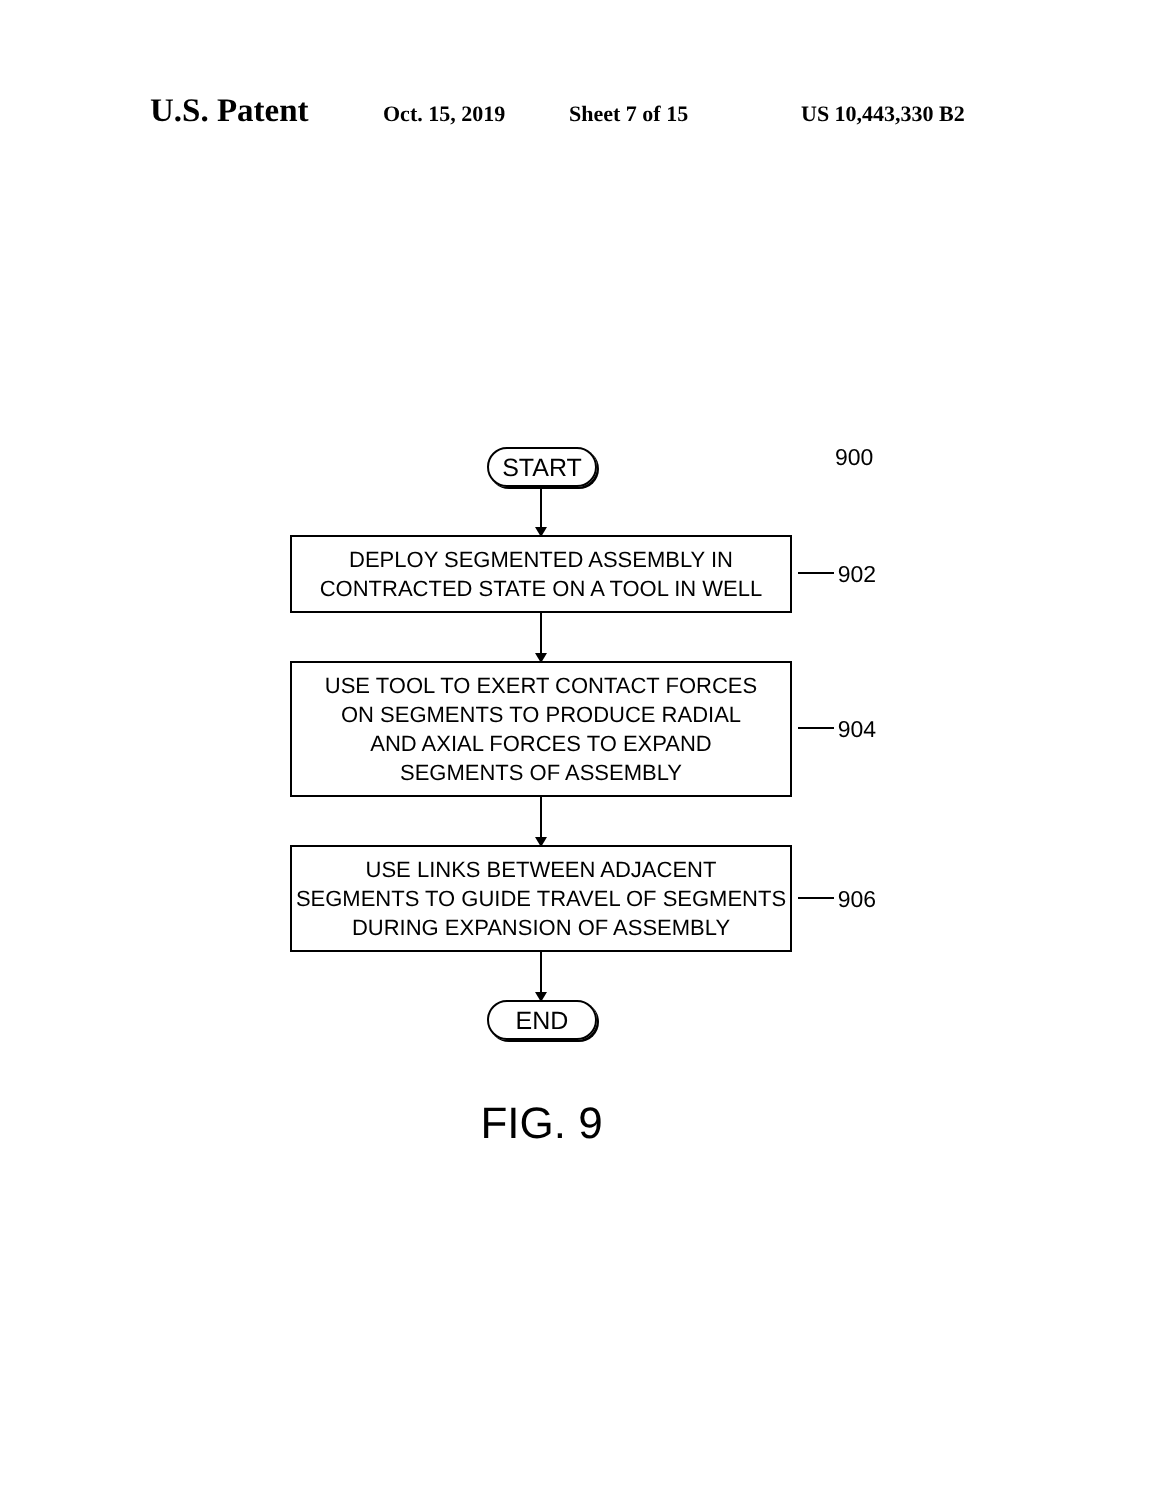U.S. Patent Oct. 15, 2019 Sheet 7 of 15 US 10,443,330 B2
900
START
DEPLOY SEGMENTED ASSEMBLY IN
CONTRACTED STATE ON A TOOL IN WELL 902
USE TOOL TO EXERT CONTACT FORCES
ON SEGMENTS TO PRODUCE RADIAL
AND AXIAL FORCES TO EXPAND
SEGMENTS OF ASSEMBLY 904
USE LINKS BETWEEN ADJACENT
SEGMENTS TO GUIDE TRAVEL OF SEGMENTS
DURING EXPANSION OF ASSEMBLY 906
END
FIG. 9